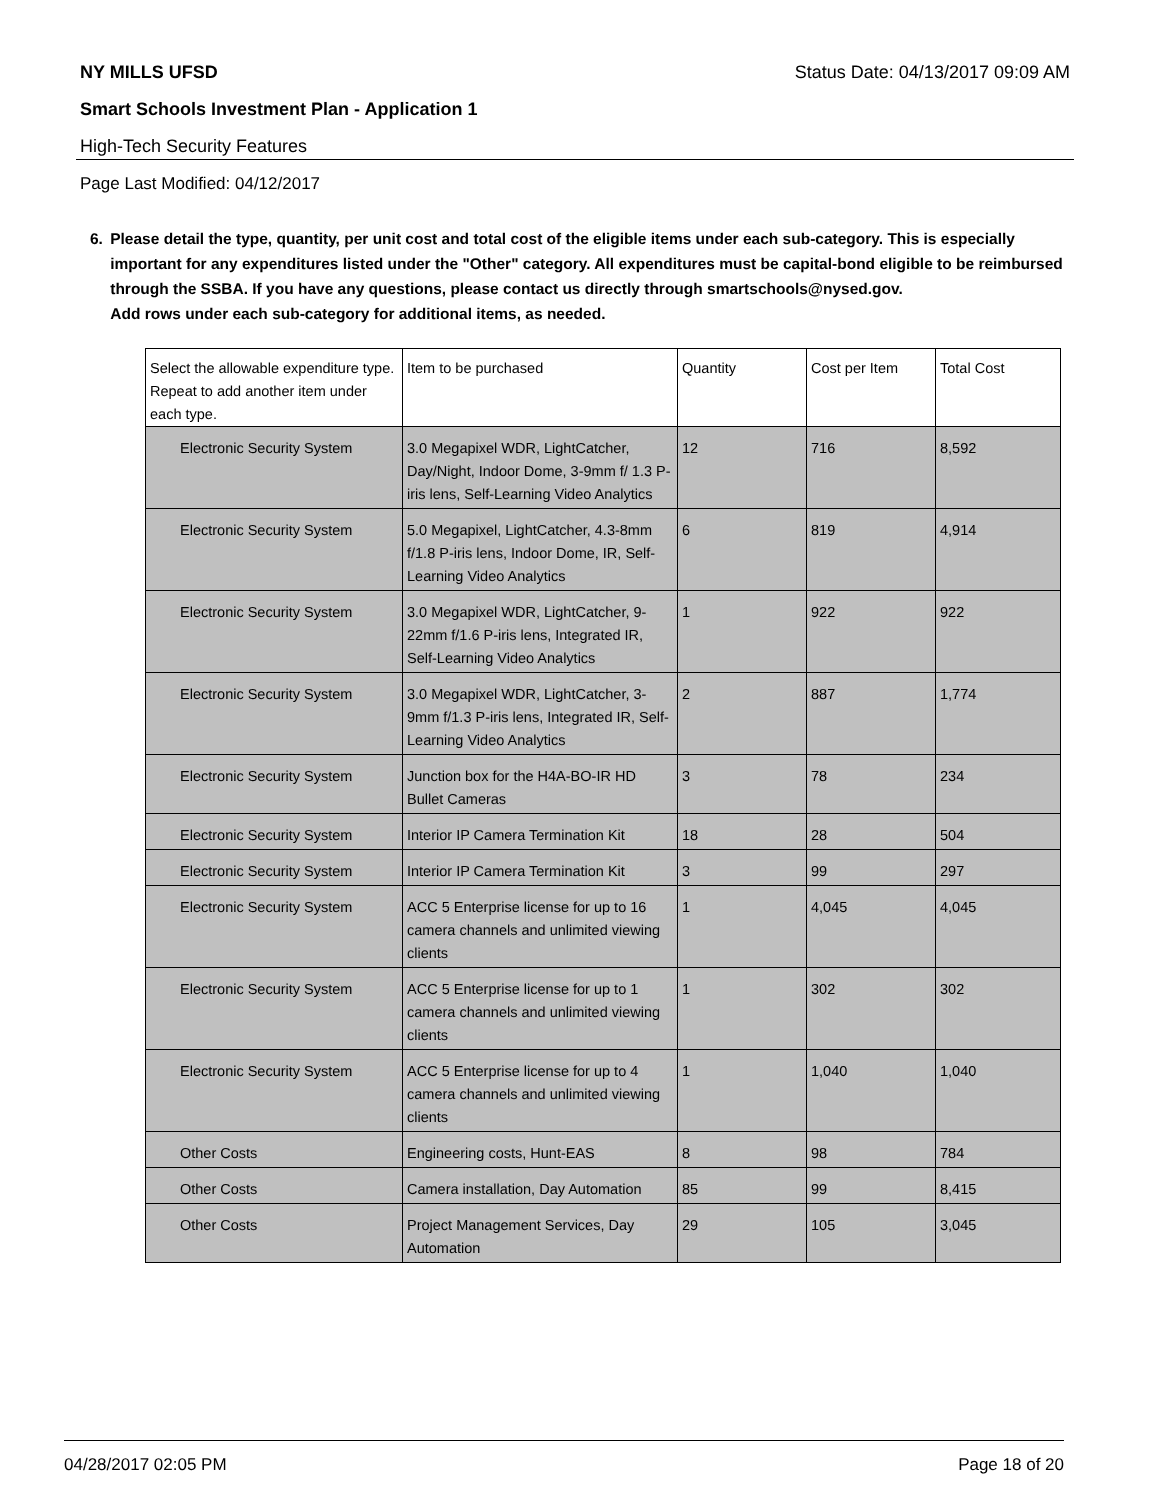NY MILLS UFSD Status Date: 04/13/2017 09:09 AM
Smart Schools Investment Plan - Application 1
High-Tech Security Features
Page Last Modified: 04/12/2017
6. Please detail the type, quantity, per unit cost and total cost of the eligible items under each sub-category. This is especially important for any expenditures listed under the "Other" category. All expenditures must be capital-bond eligible to be reimbursed through the SSBA. If you have any questions, please contact us directly through smartschools@nysed.gov.
Add rows under each sub-category for additional items, as needed.
| Select the allowable expenditure type. Repeat to add another item under each type. | Item to be purchased | Quantity | Cost per Item | Total Cost |
| --- | --- | --- | --- | --- |
| Electronic Security System | 3.0 Megapixel WDR, LightCatcher, Day/Night, Indoor Dome, 3-9mm f/ 1.3 P-iris lens, Self-Learning Video Analytics | 12 | 716 | 8,592 |
| Electronic Security System | 5.0 Megapixel, LightCatcher, 4.3-8mm f/1.8 P-iris lens, Indoor Dome, IR, Self-Learning Video Analytics | 6 | 819 | 4,914 |
| Electronic Security System | 3.0 Megapixel WDR, LightCatcher, 9-22mm f/1.6 P-iris lens, Integrated IR, Self-Learning Video Analytics | 1 | 922 | 922 |
| Electronic Security System | 3.0 Megapixel WDR, LightCatcher, 3-9mm f/1.3 P-iris lens, Integrated IR, Self-Learning Video Analytics | 2 | 887 | 1,774 |
| Electronic Security System | Junction box for the H4A-BO-IR HD Bullet Cameras | 3 | 78 | 234 |
| Electronic Security System | Interior IP Camera Termination Kit | 18 | 28 | 504 |
| Electronic Security System | Interior IP Camera Termination Kit | 3 | 99 | 297 |
| Electronic Security System | ACC 5 Enterprise license for up to 16 camera channels and unlimited viewing clients | 1 | 4,045 | 4,045 |
| Electronic Security System | ACC 5 Enterprise license for up to 1 camera channels and unlimited viewing clients | 1 | 302 | 302 |
| Electronic Security System | ACC 5 Enterprise license for up to 4 camera channels and unlimited viewing clients | 1 | 1,040 | 1,040 |
| Other Costs | Engineering costs, Hunt-EAS | 8 | 98 | 784 |
| Other Costs | Camera installation, Day Automation | 85 | 99 | 8,415 |
| Other Costs | Project Management Services, Day Automation | 29 | 105 | 3,045 |
04/28/2017 02:05 PM Page 18 of 20